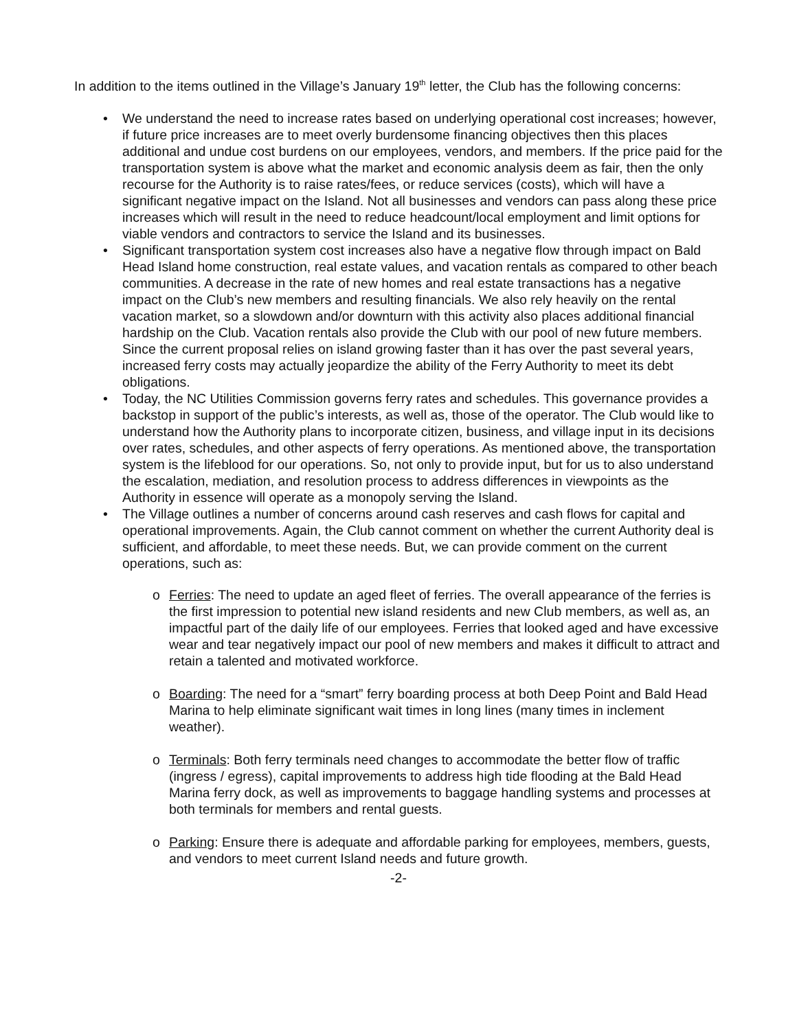In addition to the items outlined in the Village’s January 19<sup>th</sup> letter, the Club has the following concerns:
• We understand the need to increase rates based on underlying operational cost increases; however, if future price increases are to meet overly burdensome financing objectives then this places additional and undue cost burdens on our employees, vendors, and members. If the price paid for the transportation system is above what the market and economic analysis deem as fair, then the only recourse for the Authority is to raise rates/fees, or reduce services (costs), which will have a significant negative impact on the Island. Not all businesses and vendors can pass along these price increases which will result in the need to reduce headcount/local employment and limit options for viable vendors and contractors to service the Island and its businesses.
• Significant transportation system cost increases also have a negative flow through impact on Bald Head Island home construction, real estate values, and vacation rentals as compared to other beach communities. A decrease in the rate of new homes and real estate transactions has a negative impact on the Club’s new members and resulting financials. We also rely heavily on the rental vacation market, so a slowdown and/or downturn with this activity also places additional financial hardship on the Club. Vacation rentals also provide the Club with our pool of new future members. Since the current proposal relies on island growing faster than it has over the past several years, increased ferry costs may actually jeopardize the ability of the Ferry Authority to meet its debt obligations.
• Today, the NC Utilities Commission governs ferry rates and schedules. This governance provides a backstop in support of the public’s interests, as well as, those of the operator. The Club would like to understand how the Authority plans to incorporate citizen, business, and village input in its decisions over rates, schedules, and other aspects of ferry operations. As mentioned above, the transportation system is the lifeblood for our operations. So, not only to provide input, but for us to also understand the escalation, mediation, and resolution process to address differences in viewpoints as the Authority in essence will operate as a monopoly serving the Island.
• The Village outlines a number of concerns around cash reserves and cash flows for capital and operational improvements. Again, the Club cannot comment on whether the current Authority deal is sufficient, and affordable, to meet these needs. But, we can provide comment on the current operations, such as:
o Ferries: The need to update an aged fleet of ferries. The overall appearance of the ferries is the first impression to potential new island residents and new Club members, as well as, an impactful part of the daily life of our employees. Ferries that looked aged and have excessive wear and tear negatively impact our pool of new members and makes it difficult to attract and retain a talented and motivated workforce.
o Boarding: The need for a “smart” ferry boarding process at both Deep Point and Bald Head Marina to help eliminate significant wait times in long lines (many times in inclement weather).
o Terminals: Both ferry terminals need changes to accommodate the better flow of traffic (ingress / egress), capital improvements to address high tide flooding at the Bald Head Marina ferry dock, as well as improvements to baggage handling systems and processes at both terminals for members and rental guests.
o Parking: Ensure there is adequate and affordable parking for employees, members, guests, and vendors to meet current Island needs and future growth.
-2-